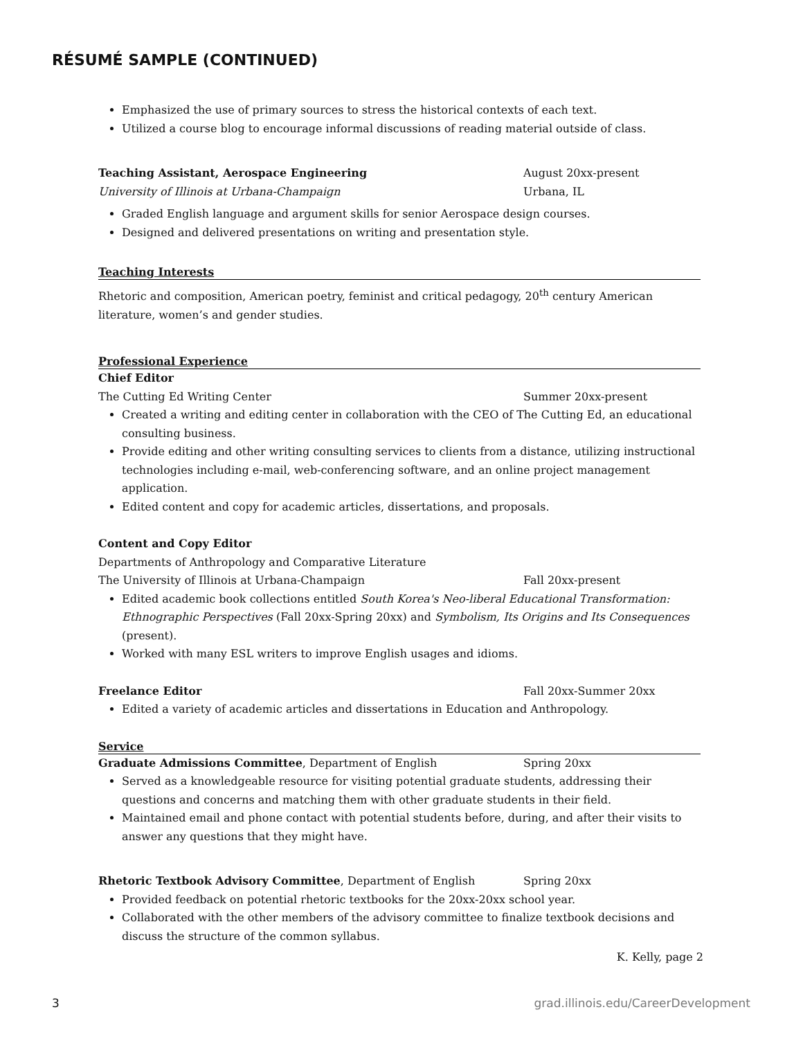RÉSUMÉ SAMPLE (CONTINUED)
Emphasized the use of primary sources to stress the historical contexts of each text.
Utilized a course blog to encourage informal discussions of reading material outside of class.
Teaching Assistant, Aerospace Engineering August 20xx-present
University of Illinois at Urbana-Champaign Urbana, IL
Graded English language and argument skills for senior Aerospace design courses.
Designed and delivered presentations on writing and presentation style.
Teaching Interests
Rhetoric and composition, American poetry, feminist and critical pedagogy, 20<sup>th</sup> century American literature, women’s and gender studies.
Professional Experience
Chief Editor
The Cutting Ed Writing Center Summer 20xx-present
Created a writing and editing center in collaboration with the CEO of The Cutting Ed, an educational consulting business.
Provide editing and other writing consulting services to clients from a distance, utilizing instructional technologies including e-mail, web-conferencing software, and an online project management application.
Edited content and copy for academic articles, dissertations, and proposals.
Content and Copy Editor
Departments of Anthropology and Comparative Literature
The University of Illinois at Urbana-Champaign Fall 20xx-present
Edited academic book collections entitled South Korea's Neo-liberal Educational Transformation: Ethnographic Perspectives (Fall 20xx-Spring 20xx) and Symbolism, Its Origins and Its Consequences (present).
Worked with many ESL writers to improve English usages and idioms.
Freelance Editor Fall 20xx-Summer 20xx
Edited a variety of academic articles and dissertations in Education and Anthropology.
Service
Graduate Admissions Committee, Department of English Spring 20xx
Served as a knowledgeable resource for visiting potential graduate students, addressing their questions and concerns and matching them with other graduate students in their field.
Maintained email and phone contact with potential students before, during, and after their visits to answer any questions that they might have.
Rhetoric Textbook Advisory Committee, Department of English Spring 20xx
Provided feedback on potential rhetoric textbooks for the 20xx-20xx school year.
Collaborated with the other members of the advisory committee to finalize textbook decisions and discuss the structure of the common syllabus.
K. Kelly, page 2
3 grad.illinois.edu/CareerDevelopment